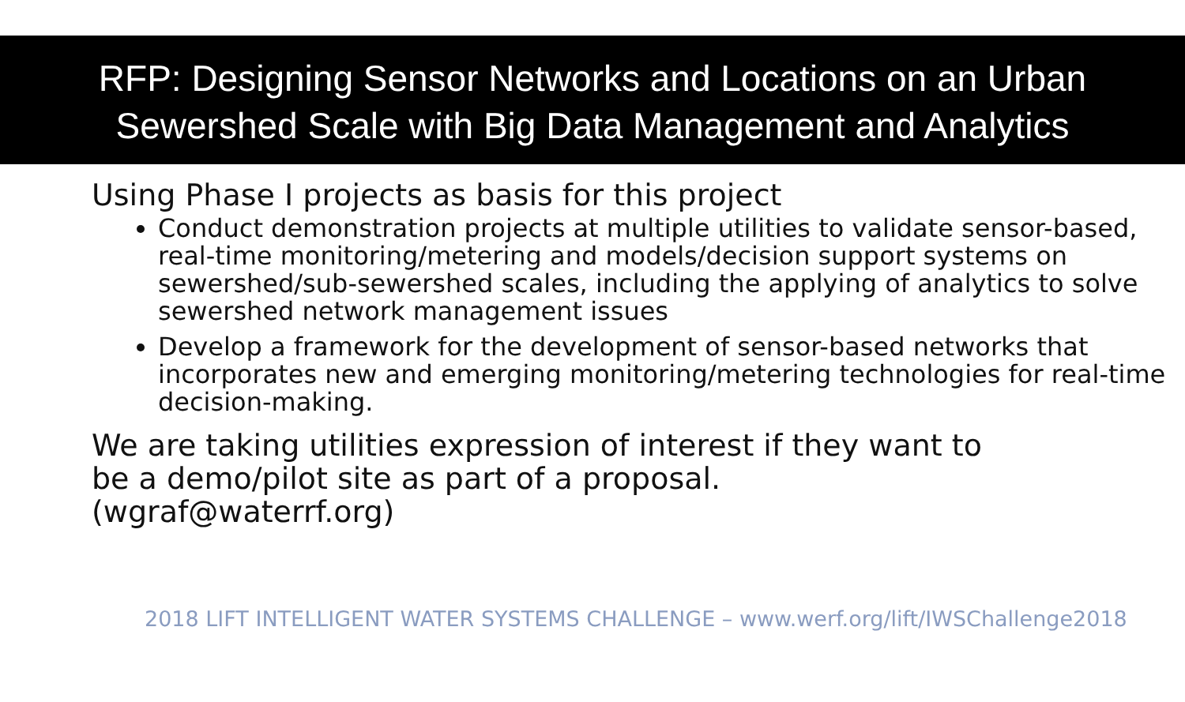RFP: Designing Sensor Networks and Locations on an Urban
Sewershed Scale with Big Data Management and Analytics
Using Phase I projects as basis for this project
Conduct demonstration projects at multiple utilities to validate sensor-based, real-time monitoring/metering and models/decision support systems on sewershed/sub-sewershed scales, including the applying of analytics to solve sewershed network management issues
Develop a framework for the development of sensor-based networks that incorporates new and emerging monitoring/metering technologies for real-time decision-making.
We are taking utilities expression of interest if they want to
be a demo/pilot site as part of a proposal.
(wgraf@waterrf.org)
2018 LIFT INTELLIGENT WATER SYSTEMS CHALLENGE – www.werf.org/lift/IWSChallenge2018